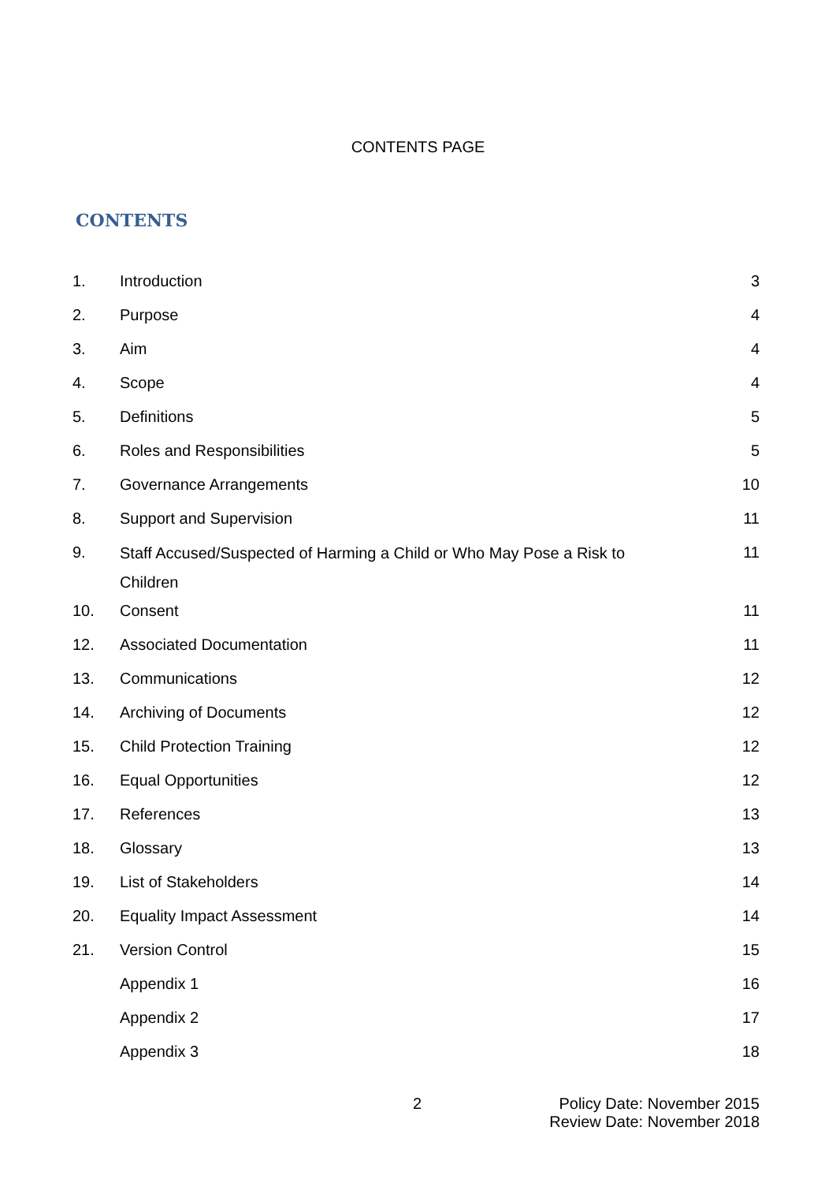CONTENTS PAGE
CONTENTS
| 1. | Introduction | 3 |
| 2. | Purpose | 4 |
| 3. | Aim | 4 |
| 4. | Scope | 4 |
| 5. | Definitions | 5 |
| 6. | Roles and Responsibilities | 5 |
| 7. | Governance Arrangements | 10 |
| 8. | Support and Supervision | 11 |
| 9. | Staff Accused/Suspected of Harming a Child or Who May Pose a Risk to Children | 11 |
| 10. | Consent | 11 |
| 12. | Associated Documentation | 11 |
| 13. | Communications | 12 |
| 14. | Archiving of Documents | 12 |
| 15. | Child Protection Training | 12 |
| 16. | Equal Opportunities | 12 |
| 17. | References | 13 |
| 18. | Glossary | 13 |
| 19. | List of Stakeholders | 14 |
| 20. | Equality Impact Assessment | 14 |
| 21. | Version Control | 15 |
| | Appendix 1 | 16 |
| | Appendix 2 | 17 |
| | Appendix 3 | 18 |
2
Policy Date: November 2015
Review Date: November 2018